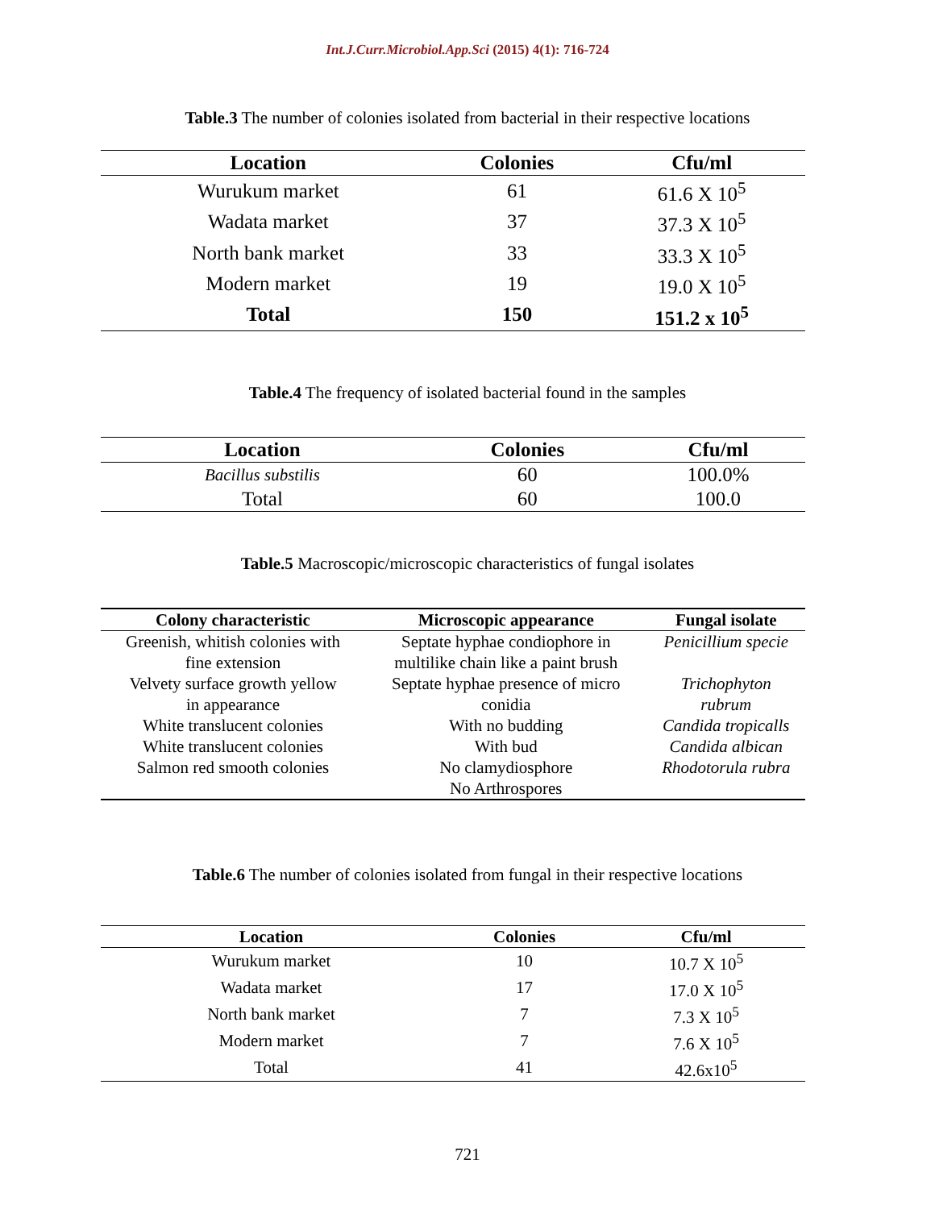Int.J.Curr.Microbiol.App.Sci (2015) 4(1): 716-724
Table.3 The number of colonies isolated from bacterial in their respective locations
| Location | Colonies | Cfu/ml |
| --- | --- | --- |
| Wurukum market | 61 | 61.6 X 10<sup>5</sup> |
| Wadata market | 37 | 37.3 X 10<sup>5</sup> |
| North bank market | 33 | 33.3 X 10<sup>5</sup> |
| Modern market | 19 | 19.0 X 10<sup>5</sup> |
| Total | 150 | 151.2 x 10<sup>5</sup> |
Table.4 The frequency of isolated bacterial found in the samples
| Location | Colonies | Cfu/ml |
| --- | --- | --- |
| Bacillus substilis | 60 | 100.0% |
| Total | 60 | 100.0 |
Table.5 Macroscopic/microscopic characteristics of fungal isolates
| Colony characteristic | Microscopic appearance | Fungal isolate |
| --- | --- | --- |
| Greenish, whitish colonies with fine extension | Septate hyphae condiophore in multilike chain like a paint brush | Penicillium specie |
| Velvety surface growth yellow in appearance | Septate hyphae presence of micro conidia | Trichophyton rubrum |
| White translucent colonies | With no budding | Candida tropicalls |
| White translucent colonies | With bud | Candida albican |
| Salmon red smooth colonies | No clamydiosphore No Arthrospores | Rhodotorula rubra |
Table.6 The number of colonies isolated from fungal in their respective locations
| Location | Colonies | Cfu/ml |
| --- | --- | --- |
| Wurukum market | 10 | 10.7 X 10<sup>5</sup> |
| Wadata market | 17 | 17.0 X 10<sup>5</sup> |
| North bank market | 7 | 7.3 X 10<sup>5</sup> |
| Modern market | 7 | 7.6 X 10<sup>5</sup> |
| Total | 41 | 42.6x10<sup>5</sup> |
721